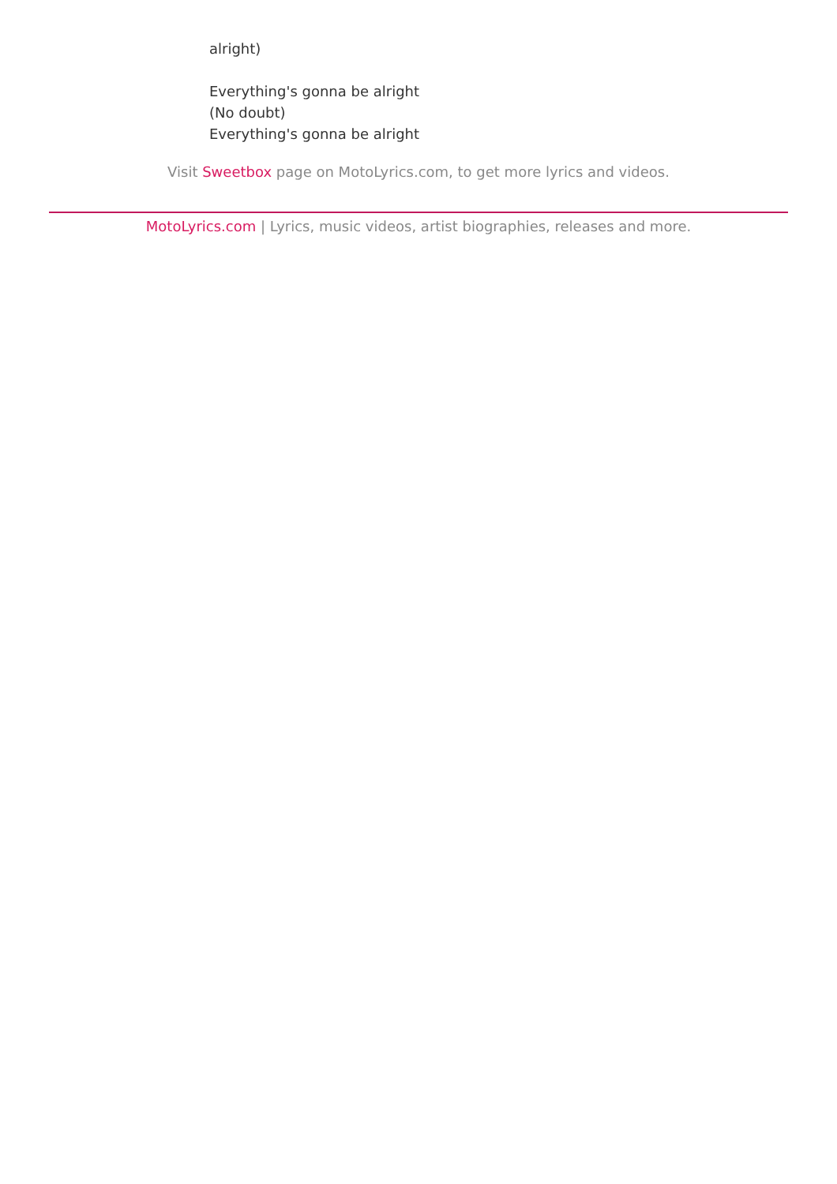alright)
Everything's gonna be alright
(No doubt)
Everything's gonna be alright
Visit Sweetbox page on MotoLyrics.com, to get more lyrics and videos.
MotoLyrics.com | Lyrics, music videos, artist biographies, releases and more.